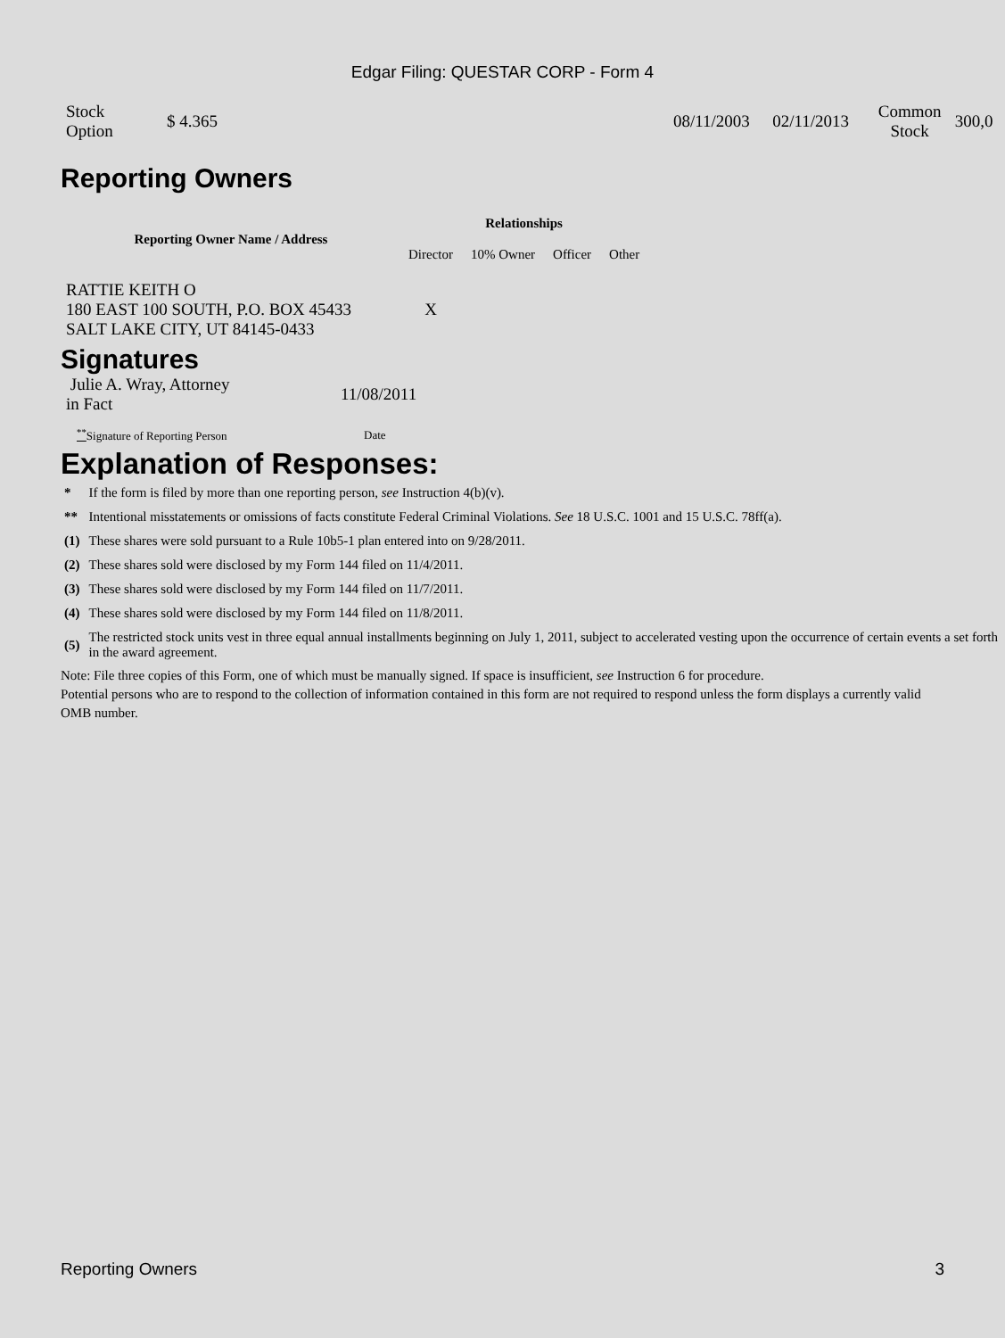Edgar Filing: QUESTAR CORP - Form 4
| Stock Option | $ 4.365 | 08/11/2003 | 02/11/2013 | Common Stock | 300,0 |
Reporting Owners
| Reporting Owner Name / Address | Relationships | | | |
| --- | --- | --- | --- | --- |
| | Director | 10% Owner | Officer | Other |
| RATTIE KEITH O 180 EAST 100 SOUTH, P.O. BOX 45433 SALT LAKE CITY, UT 84145-0433 | X | | | |
Signatures
| Julie A. Wray, Attorney in Fact | 11/08/2011 |
| <sup>**</sup> Signature of Reporting Person | Date |
Explanation of Responses:
| * | If the form is filed by more than one reporting person, see Instruction 4(b)(v). |
| ** | Intentional misstatements or omissions of facts constitute Federal Criminal Violations. See 18 U.S.C. 1001 and 15 U.S.C. 78ff(a). |
| (1) | These shares were sold pursuant to a Rule 10b5-1 plan entered into on 9/28/2011. |
| (2) | These shares sold were disclosed by my Form 144 filed on 11/4/2011. |
| (3) | These shares sold were disclosed by my Form 144 filed on 11/7/2011. |
| (4) | These shares sold were disclosed by my Form 144 filed on 11/8/2011. |
| (5) | The restricted stock units vest in three equal annual installments beginning on July 1, 2011, subject to accelerated vesting upon the occurrence of certain events a set forth in the award agreement. |
Note: File three copies of this Form, one of which must be manually signed. If space is insufficient, see Instruction 6 for procedure.
Potential persons who are to respond to the collection of information contained in this form are not required to respond unless the form displays a currently valid OMB number.
Reporting Owners 3